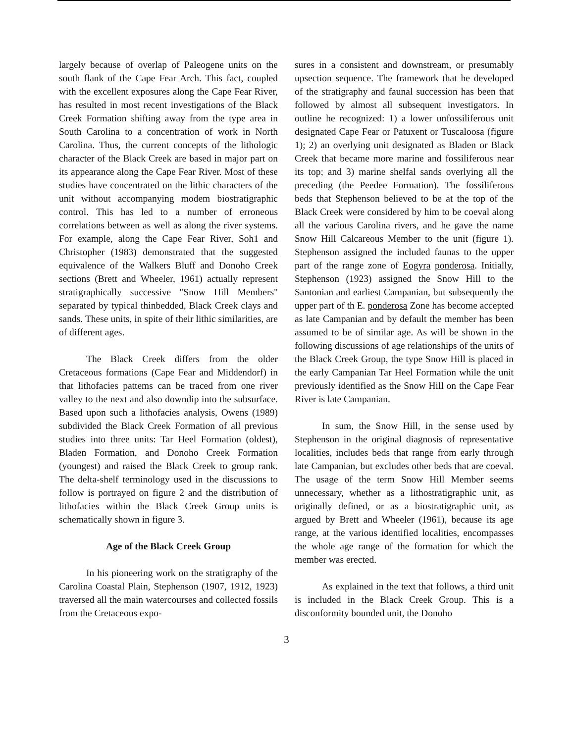largely because of overlap of Paleogene units on the south flank of the Cape Fear Arch. This fact, coupled with the excellent exposures along the Cape Fear River, has resulted in most recent investigations of the Black Creek Formation shifting away from the type area in South Carolina to a concentration of work in North Carolina. Thus, the current concepts of the lithologic character of the Black Creek are based in major part on its appearance along the Cape Fear River. Most of these studies have concentrated on the lithic characters of the unit without accompanying modem biostratigraphic control. This has led to a number of erroneous correlations between as well as along the river systems. For example, along the Cape Fear River, Soh1 and Christopher (1983) demonstrated that the suggested equivalence of the Walkers Bluff and Donoho Creek sections (Brett and Wheeler, 1961) actually represent stratigraphically successive "Snow Hill Members" separated by typical thinbedded, Black Creek clays and sands. These units, in spite of their lithic similarities, are of different ages.
The Black Creek differs from the older Cretaceous formations (Cape Fear and Middendorf) in that lithofacies pattems can be traced from one river valley to the next and also downdip into the subsurface. Based upon such a lithofacies analysis, Owens (1989) subdivided the Black Creek Formation of all previous studies into three units: Tar Heel Formation (oldest), Bladen Formation, and Donoho Creek Formation (youngest) and raised the Black Creek to group rank. The delta-shelf terminology used in the discussions to follow is portrayed on figure 2 and the distribution of lithofacies within the Black Creek Group units is schematically shown in figure 3.
Age of the Black Creek Group
In his pioneering work on the stratigraphy of the Carolina Coastal Plain, Stephenson (1907, 1912, 1923) traversed all the main watercourses and collected fossils from the Cretaceous expo-
sures in a consistent and downstream, or presumably upsection sequence. The framework that he developed of the stratigraphy and faunal succession has been that followed by almost all subsequent investigators. In outline he recognized: 1) a lower unfossiliferous unit designated Cape Fear or Patuxent or Tuscaloosa (figure 1); 2) an overlying unit designated as Bladen or Black Creek that became more marine and fossiliferous near its top; and 3) marine shelfal sands overlying all the preceding (the Peedee Formation). The fossiliferous beds that Stephenson believed to be at the top of the Black Creek were considered by him to be coeval along all the various Carolina rivers, and he gave the name Snow Hill Calcareous Member to the unit (figure 1). Stephenson assigned the included faunas to the upper part of the range zone of Eogyra ponderosa. Initially, Stephenson (1923) assigned the Snow Hill to the Santonian and earliest Campanian, but subsequently the upper part of th E. ponderosa Zone has become accepted as late Campanian and by default the member has been assumed to be of similar age. As will be shown in the following discussions of age relationships of the units of the Black Creek Group, the type Snow Hill is placed in the early Campanian Tar Heel Formation while the unit previously identified as the Snow Hill on the Cape Fear River is late Campanian.
In sum, the Snow Hill, in the sense used by Stephenson in the original diagnosis of representative localities, includes beds that range from early through late Campanian, but excludes other beds that are coeval. The usage of the term Snow Hill Member seems unnecessary, whether as a lithostratigraphic unit, as originally defined, or as a biostratigraphic unit, as argued by Brett and Wheeler (1961), because its age range, at the various identified localities, encompasses the whole age range of the formation for which the member was erected.
As explained in the text that follows, a third unit is included in the Black Creek Group. This is a disconformity bounded unit, the Donoho
3